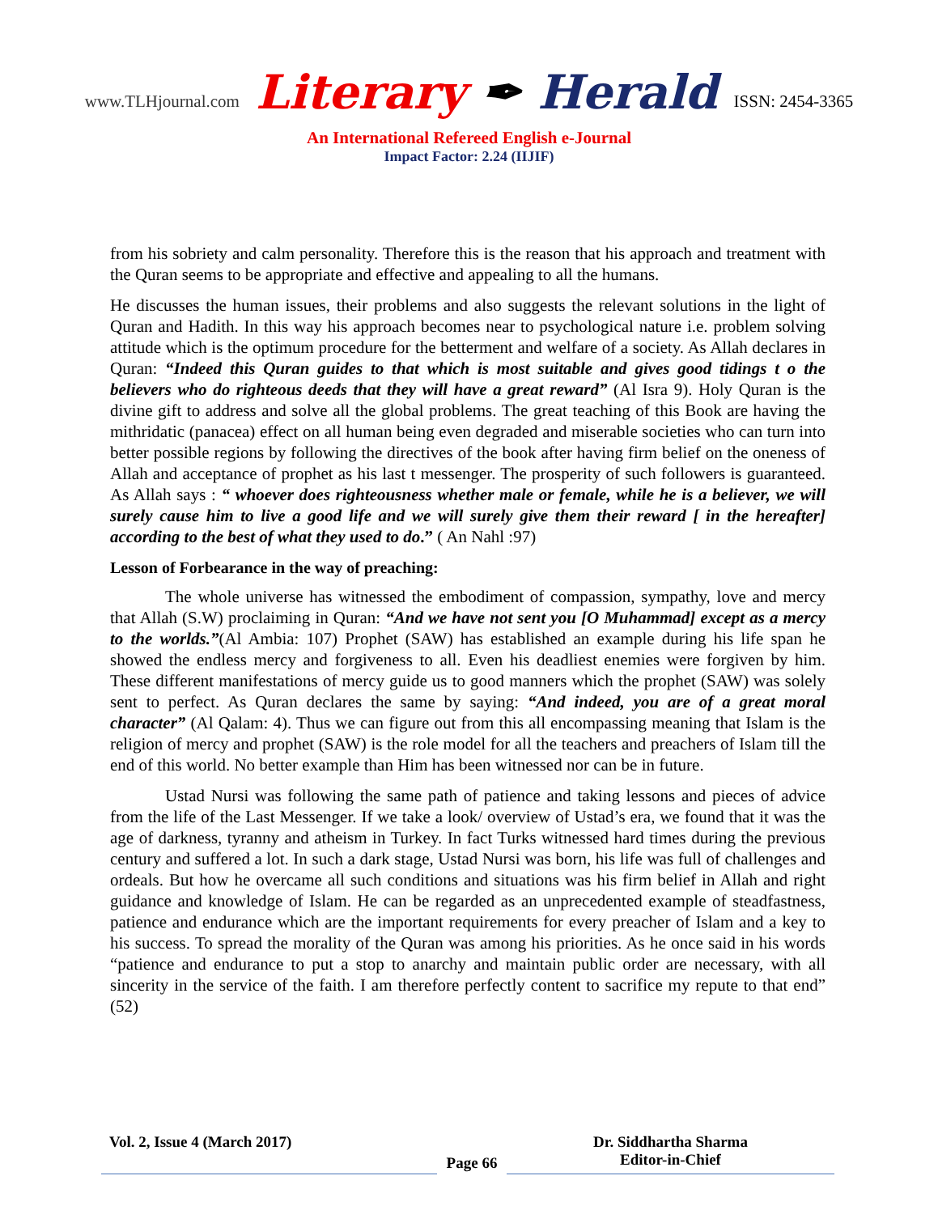www.TLHjournal.com Literary ✒ Herald ISSN: 2454-3365
An International Refereed English e-Journal
Impact Factor: 2.24 (IIJIF)
from his sobriety and calm personality. Therefore this is the reason that his approach and treatment with the Quran seems to be appropriate and effective and appealing to all the humans.
He discusses the human issues, their problems and also suggests the relevant solutions in the light of Quran and Hadith. In this way his approach becomes near to psychological nature i.e. problem solving attitude which is the optimum procedure for the betterment and welfare of a society. As Allah declares in Quran: “Indeed this Quran guides to that which is most suitable and gives good tidings t o the believers who do righteous deeds that they will have a great reward” (Al Isra 9). Holy Quran is the divine gift to address and solve all the global problems. The great teaching of this Book are having the mithridatic (panacea) effect on all human being even degraded and miserable societies who can turn into better possible regions by following the directives of the book after having firm belief on the oneness of Allah and acceptance of prophet as his last t messenger. The prosperity of such followers is guaranteed. As Allah says : “ whoever does righteousness whether male or female, while he is a believer, we will surely cause him to live a good life and we will surely give them their reward [ in the hereafter] according to the best of what they used to do.” ( An Nahl :97)
Lesson of Forbearance in the way of preaching:
The whole universe has witnessed the embodiment of compassion, sympathy, love and mercy that Allah (S.W) proclaiming in Quran: “And we have not sent you [O Muhammad] except as a mercy to the worlds.”(Al Ambia: 107) Prophet (SAW) has established an example during his life span he showed the endless mercy and forgiveness to all. Even his deadliest enemies were forgiven by him. These different manifestations of mercy guide us to good manners which the prophet (SAW) was solely sent to perfect. As Quran declares the same by saying: “And indeed, you are of a great moral character” (Al Qalam: 4). Thus we can figure out from this all encompassing meaning that Islam is the religion of mercy and prophet (SAW) is the role model for all the teachers and preachers of Islam till the end of this world. No better example than Him has been witnessed nor can be in future.
Ustad Nursi was following the same path of patience and taking lessons and pieces of advice from the life of the Last Messenger. If we take a look/ overview of Ustad’s era, we found that it was the age of darkness, tyranny and atheism in Turkey. In fact Turks witnessed hard times during the previous century and suffered a lot. In such a dark stage, Ustad Nursi was born, his life was full of challenges and ordeals. But how he overcame all such conditions and situations was his firm belief in Allah and right guidance and knowledge of Islam. He can be regarded as an unprecedented example of steadfastness, patience and endurance which are the important requirements for every preacher of Islam and a key to his success. To spread the morality of the Quran was among his priorities. As he once said in his words “patience and endurance to put a stop to anarchy and maintain public order are necessary, with all sincerity in the service of the faith. I am therefore perfectly content to sacrifice my repute to that end” (52)
Vol. 2, Issue 4 (March 2017)
Page 66
Dr. Siddhartha Sharma
Editor-in-Chief